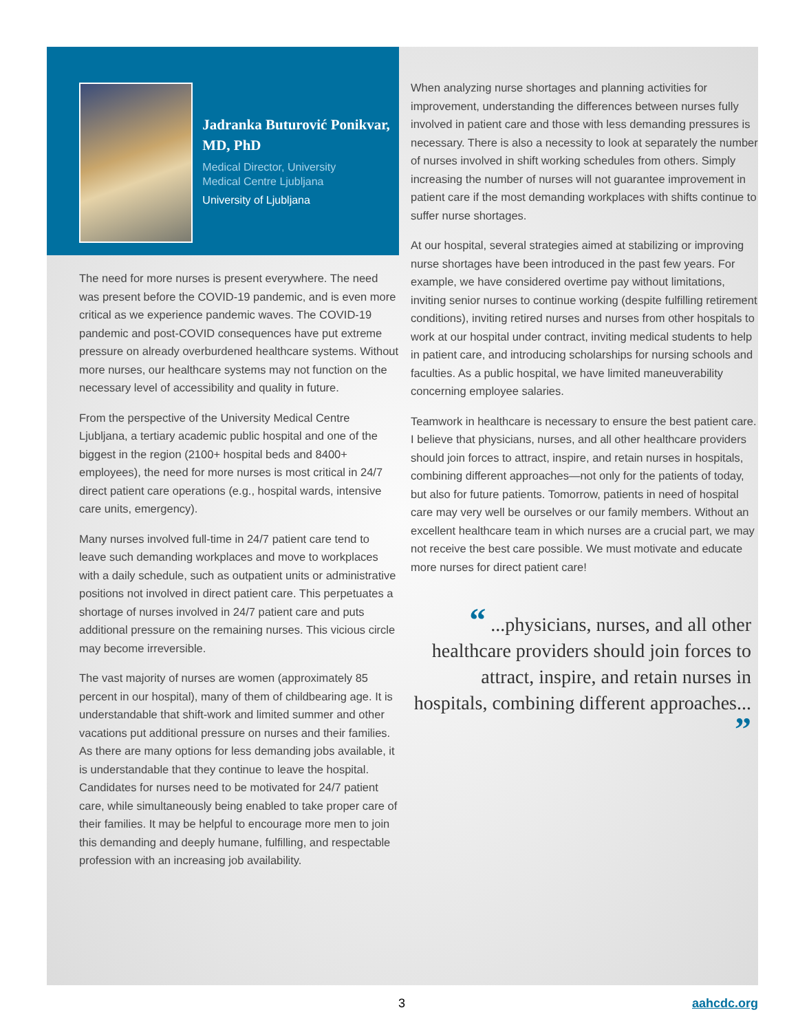Jadranka Buturović Ponikvar, MD, PhD
Medical Director, University
Medical Centre Ljubljana
University of Ljubljana
The need for more nurses is present everywhere. The need was present before the COVID-19 pandemic, and is even more critical as we experience pandemic waves. The COVID-19 pandemic and post-COVID consequences have put extreme pressure on already overburdened healthcare systems. Without more nurses, our healthcare systems may not function on the necessary level of accessibility and quality in future.
From the perspective of the University Medical Centre Ljubljana, a tertiary academic public hospital and one of the biggest in the region (2100+ hospital beds and 8400+ employees), the need for more nurses is most critical in 24/7 direct patient care operations (e.g., hospital wards, intensive care units, emergency).
Many nurses involved full-time in 24/7 patient care tend to leave such demanding workplaces and move to workplaces with a daily schedule, such as outpatient units or administrative positions not involved in direct patient care. This perpetuates a shortage of nurses involved in 24/7 patient care and puts additional pressure on the remaining nurses. This vicious circle may become irreversible.
The vast majority of nurses are women (approximately 85 percent in our hospital), many of them of childbearing age. It is understandable that shift-work and limited summer and other vacations put additional pressure on nurses and their families. As there are many options for less demanding jobs available, it is understandable that they continue to leave the hospital. Candidates for nurses need to be motivated for 24/7 patient care, while simultaneously being enabled to take proper care of their families. It may be helpful to encourage more men to join this demanding and deeply humane, fulfilling, and respectable profession with an increasing job availability.
When analyzing nurse shortages and planning activities for improvement, understanding the differences between nurses fully involved in patient care and those with less demanding pressures is necessary. There is also a necessity to look at separately the number of nurses involved in shift working schedules from others. Simply increasing the number of nurses will not guarantee improvement in patient care if the most demanding workplaces with shifts continue to suffer nurse shortages.
At our hospital, several strategies aimed at stabilizing or improving nurse shortages have been introduced in the past few years. For example, we have considered overtime pay without limitations, inviting senior nurses to continue working (despite fulfilling retirement conditions), inviting retired nurses and nurses from other hospitals to work at our hospital under contract, inviting medical students to help in patient care, and introducing scholarships for nursing schools and faculties. As a public hospital, we have limited maneuverability concerning employee salaries.
Teamwork in healthcare is necessary to ensure the best patient care. I believe that physicians, nurses, and all other healthcare providers should join forces to attract, inspire, and retain nurses in hospitals, combining different approaches—not only for the patients of today, but also for future patients. Tomorrow, patients in need of hospital care may very well be ourselves or our family members. Without an excellent healthcare team in which nurses are a crucial part, we may not receive the best care possible. We must motivate and educate more nurses for direct patient care!
“ ...physicians, nurses, and all other healthcare providers should join forces to attract, inspire, and retain nurses in hospitals, combining different approaches... ”
3 aahcdc.org